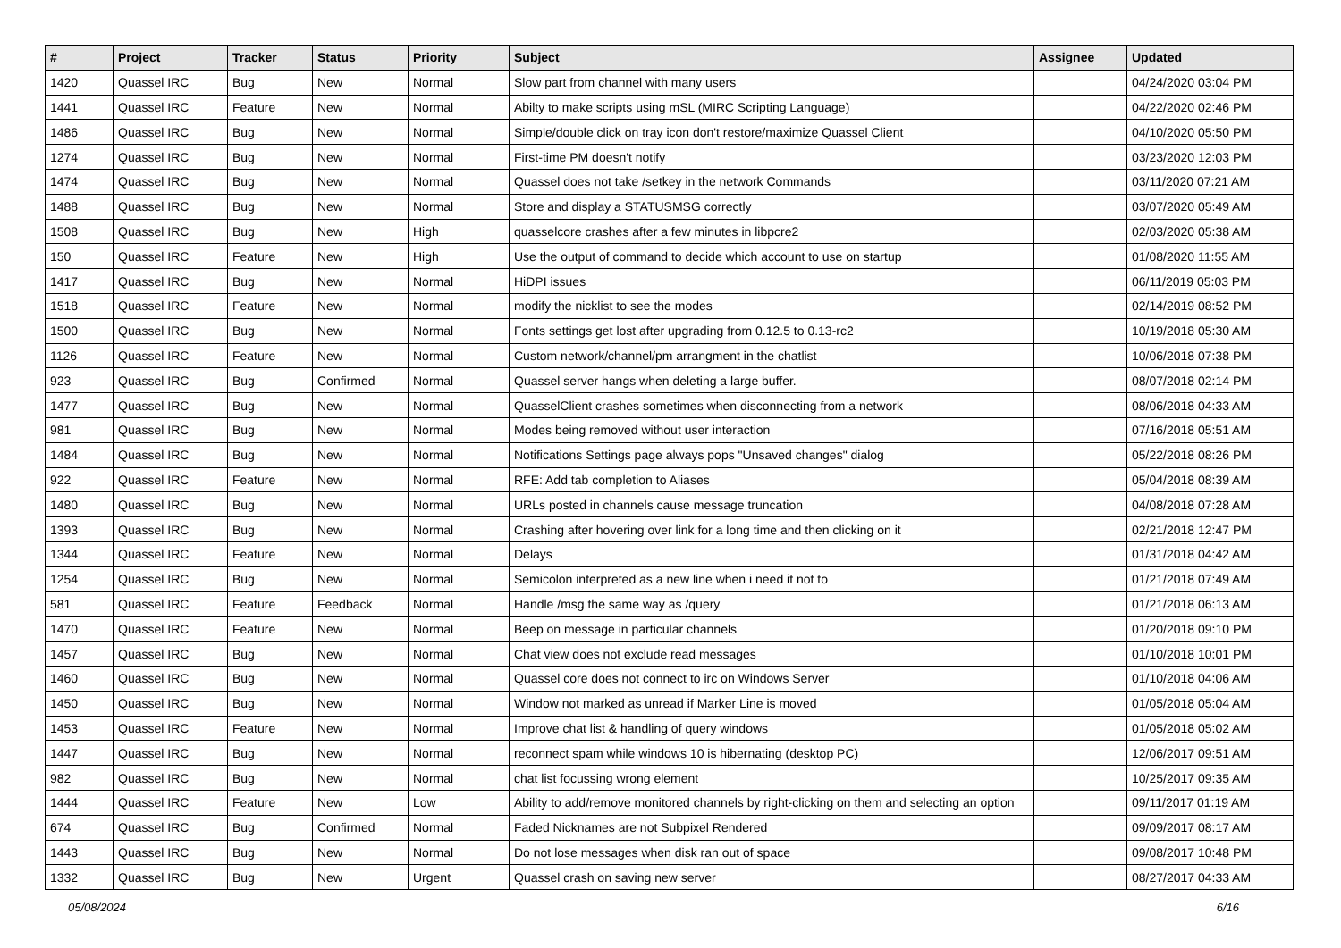| # | Project | Tracker | Status | Priority | Subject | Assignee | Updated |
| --- | --- | --- | --- | --- | --- | --- | --- |
| 1420 | Quassel IRC | Bug | New | Normal | Slow part from channel with many users | | 04/24/2020 03:04 PM |
| 1441 | Quassel IRC | Feature | New | Normal | Abilty to make scripts using mSL (MIRC Scripting Language) | | 04/22/2020 02:46 PM |
| 1486 | Quassel IRC | Bug | New | Normal | Simple/double click on tray icon don't restore/maximize Quassel Client | | 04/10/2020 05:50 PM |
| 1274 | Quassel IRC | Bug | New | Normal | First-time PM doesn't notify | | 03/23/2020 12:03 PM |
| 1474 | Quassel IRC | Bug | New | Normal | Quassel does not take /setkey in the network Commands | | 03/11/2020 07:21 AM |
| 1488 | Quassel IRC | Bug | New | Normal | Store and display a STATUSMSG correctly | | 03/07/2020 05:49 AM |
| 1508 | Quassel IRC | Bug | New | High | quasselcore crashes after a few minutes in libpcre2 | | 02/03/2020 05:38 AM |
| 150 | Quassel IRC | Feature | New | High | Use the output of command to decide which account to use on startup | | 01/08/2020 11:55 AM |
| 1417 | Quassel IRC | Bug | New | Normal | HiDPI issues | | 06/11/2019 05:03 PM |
| 1518 | Quassel IRC | Feature | New | Normal | modify the nicklist to see the modes | | 02/14/2019 08:52 PM |
| 1500 | Quassel IRC | Bug | New | Normal | Fonts settings get lost after upgrading from 0.12.5 to 0.13-rc2 | | 10/19/2018 05:30 AM |
| 1126 | Quassel IRC | Feature | New | Normal | Custom network/channel/pm arrangment in the chatlist | | 10/06/2018 07:38 PM |
| 923 | Quassel IRC | Bug | Confirmed | Normal | Quassel server hangs when deleting a large buffer. | | 08/07/2018 02:14 PM |
| 1477 | Quassel IRC | Bug | New | Normal | QuasselClient crashes sometimes when disconnecting from a network | | 08/06/2018 04:33 AM |
| 981 | Quassel IRC | Bug | New | Normal | Modes being removed without user interaction | | 07/16/2018 05:51 AM |
| 1484 | Quassel IRC | Bug | New | Normal | Notifications Settings page always pops "Unsaved changes" dialog | | 05/22/2018 08:26 PM |
| 922 | Quassel IRC | Feature | New | Normal | RFE: Add tab completion to Aliases | | 05/04/2018 08:39 AM |
| 1480 | Quassel IRC | Bug | New | Normal | URLs posted in channels cause message truncation | | 04/08/2018 07:28 AM |
| 1393 | Quassel IRC | Bug | New | Normal | Crashing after hovering over link for a long time and then clicking on it | | 02/21/2018 12:47 PM |
| 1344 | Quassel IRC | Feature | New | Normal | Delays | | 01/31/2018 04:42 AM |
| 1254 | Quassel IRC | Bug | New | Normal | Semicolon interpreted as a new line when i need it not to | | 01/21/2018 07:49 AM |
| 581 | Quassel IRC | Feature | Feedback | Normal | Handle /msg the same way as /query | | 01/21/2018 06:13 AM |
| 1470 | Quassel IRC | Feature | New | Normal | Beep on message in particular channels | | 01/20/2018 09:10 PM |
| 1457 | Quassel IRC | Bug | New | Normal | Chat view does not exclude read messages | | 01/10/2018 10:01 PM |
| 1460 | Quassel IRC | Bug | New | Normal | Quassel core does not connect to irc on Windows Server | | 01/10/2018 04:06 AM |
| 1450 | Quassel IRC | Bug | New | Normal | Window not marked as unread if Marker Line is moved | | 01/05/2018 05:04 AM |
| 1453 | Quassel IRC | Feature | New | Normal | Improve chat list & handling of query windows | | 01/05/2018 05:02 AM |
| 1447 | Quassel IRC | Bug | New | Normal | reconnect spam while windows 10 is hibernating (desktop PC) | | 12/06/2017 09:51 AM |
| 982 | Quassel IRC | Bug | New | Normal | chat list focussing wrong element | | 10/25/2017 09:35 AM |
| 1444 | Quassel IRC | Feature | New | Low | Ability to add/remove monitored channels by right-clicking on them and selecting an option | | 09/11/2017 01:19 AM |
| 674 | Quassel IRC | Bug | Confirmed | Normal | Faded Nicknames are not Subpixel Rendered | | 09/09/2017 08:17 AM |
| 1443 | Quassel IRC | Bug | New | Normal | Do not lose messages when disk ran out of space | | 09/08/2017 10:48 PM |
| 1332 | Quassel IRC | Bug | New | Urgent | Quassel crash on saving new server | | 08/27/2017 04:33 AM |
05/08/2024 6/16